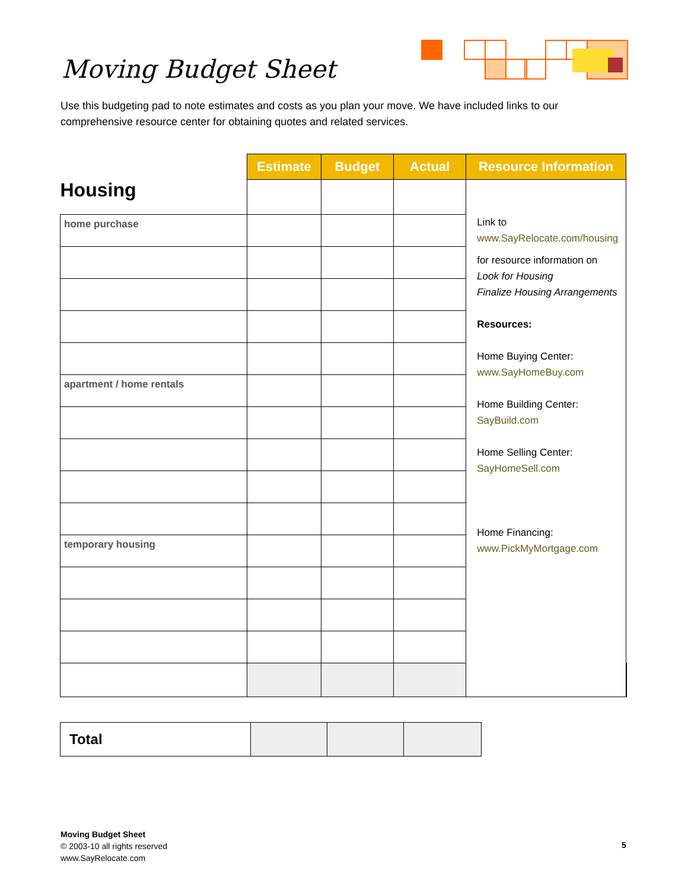Moving Budget Sheet
Use this budgeting pad to note estimates and costs as you plan your move. We have included links to our comprehensive resource center for obtaining quotes and related services.
| Housing | Estimate | Budget | Actual | Resource Information | |
| | | | | Link to www.SayRelocate.com/housing for resource information on Look for Housing Finalize Housing Arrangements Resources: Home Buying Center: www.SayHomeBuy.com Home Building Center: SayBuild.com Home Selling Center: SayHomeSell.com Home Financing: www.PickMyMortgage.com | |
| home purchase | | | | | |
| apartment / home rentals | | | | | |
| temporary housing | | | | | |
| Total | | | |
Moving Budget Sheet
© 2003-10 all rights reserved
www.SayRelocate.com
5